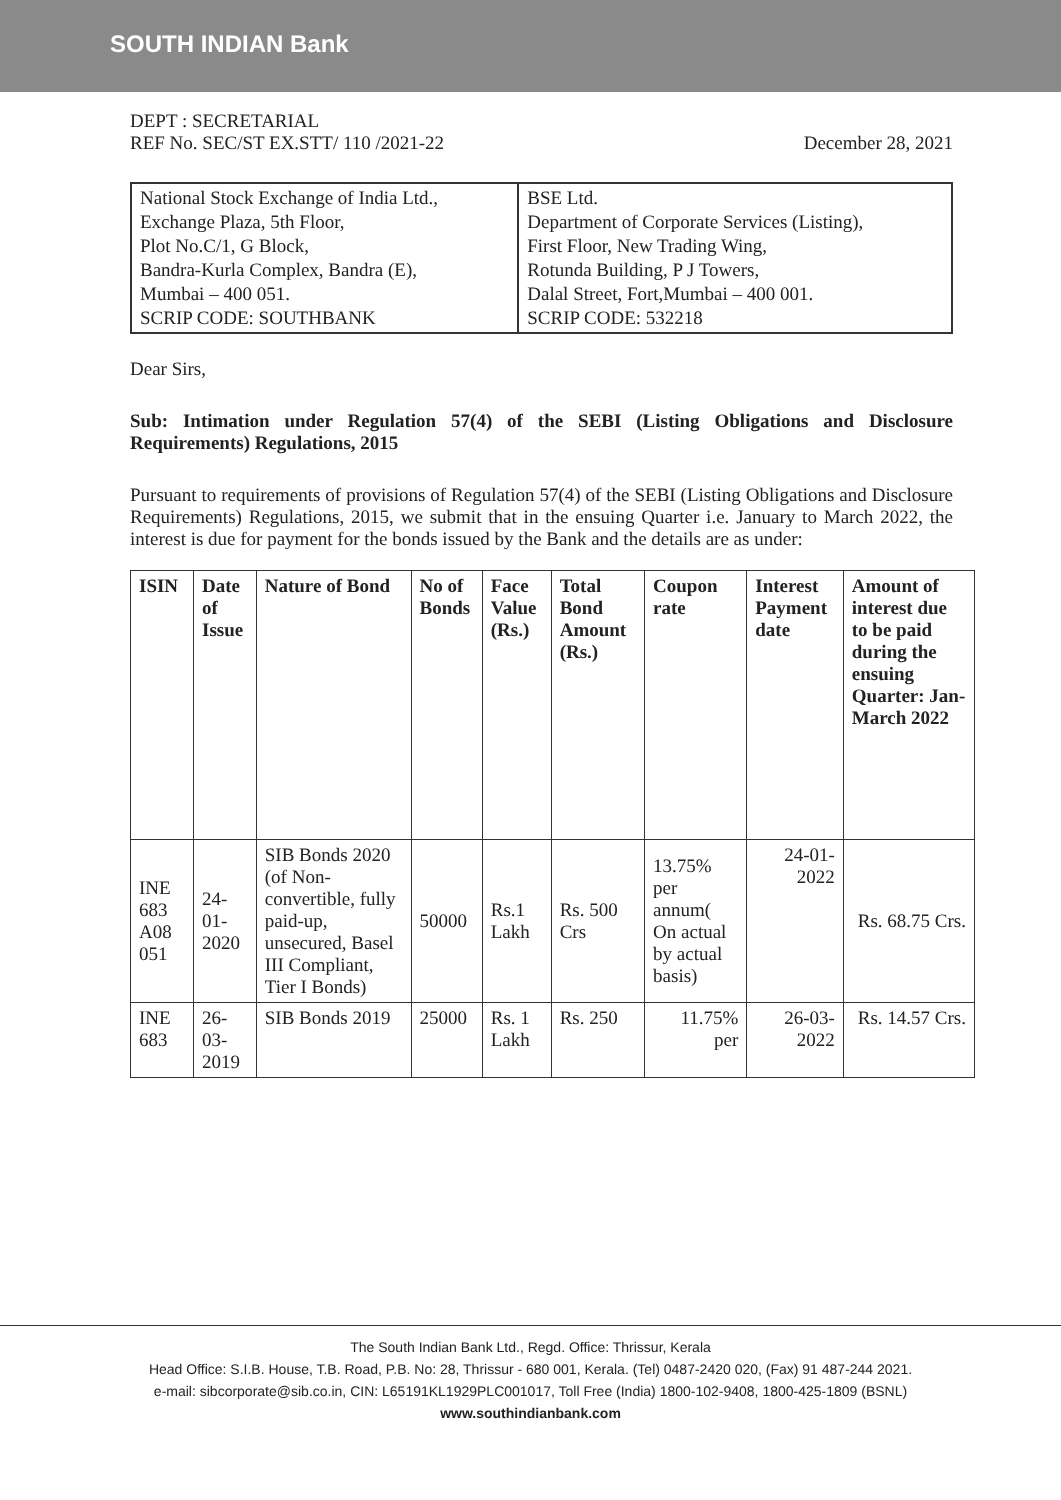SOUTH INDIAN Bank
DEPT : SECRETARIAL
REF No. SEC/ST EX.STT/ 110 /2021-22 December 28, 2021
| National Stock Exchange of India Ltd., Exchange Plaza, 5th Floor, Plot No.C/1, G Block, Bandra-Kurla Complex, Bandra (E), Mumbai – 400 051. SCRIP CODE: SOUTHBANK | BSE Ltd. Department of Corporate Services (Listing), First Floor, New Trading Wing, Rotunda Building, P J Towers, Dalal Street, Fort,Mumbai – 400 001. SCRIP CODE: 532218 |
Dear Sirs,
Sub: Intimation under Regulation 57(4) of the SEBI (Listing Obligations and Disclosure Requirements) Regulations, 2015
Pursuant to requirements of provisions of Regulation 57(4) of the SEBI (Listing Obligations and Disclosure Requirements) Regulations, 2015, we submit that in the ensuing Quarter i.e. January to March 2022, the interest is due for payment for the bonds issued by the Bank and the details are as under:
| ISIN | Date of Issue | Nature of Bond | No of Bonds | Face Value (Rs.) | Total Bond Amount (Rs.) | Coupon rate | Interest Payment date | Amount of interest due to be paid during the ensuing Quarter: Jan-March 2022 |
| --- | --- | --- | --- | --- | --- | --- | --- | --- |
| INE 683 A08 051 | 24-01-2020 | SIB Bonds 2020 (of Non-convertible, fully paid-up, unsecured, Basel III Compliant, Tier I Bonds) | 50000 | Rs.1 Lakh | Rs. 500 Crs | 13.75% per annum( On actual by actual basis) | 24-01-2022 | Rs. 68.75 Crs. |
| INE 683 | 26-03-2019 | SIB Bonds 2019 | 25000 | Rs. 1 Lakh | Rs. 250 | 11.75% per | 26-03-2022 | Rs. 14.57 Crs. |
The South Indian Bank Ltd., Regd. Office: Thrissur, Kerala
Head Office: S.I.B. House, T.B. Road, P.B. No: 28, Thrissur - 680 001, Kerala. (Tel) 0487-2420 020, (Fax) 91 487-244 2021.
e-mail: sibcorporate@sib.co.in, CIN: L65191KL1929PLC001017, Toll Free (India) 1800-102-9408, 1800-425-1809 (BSNL)
www.southindianbank.com